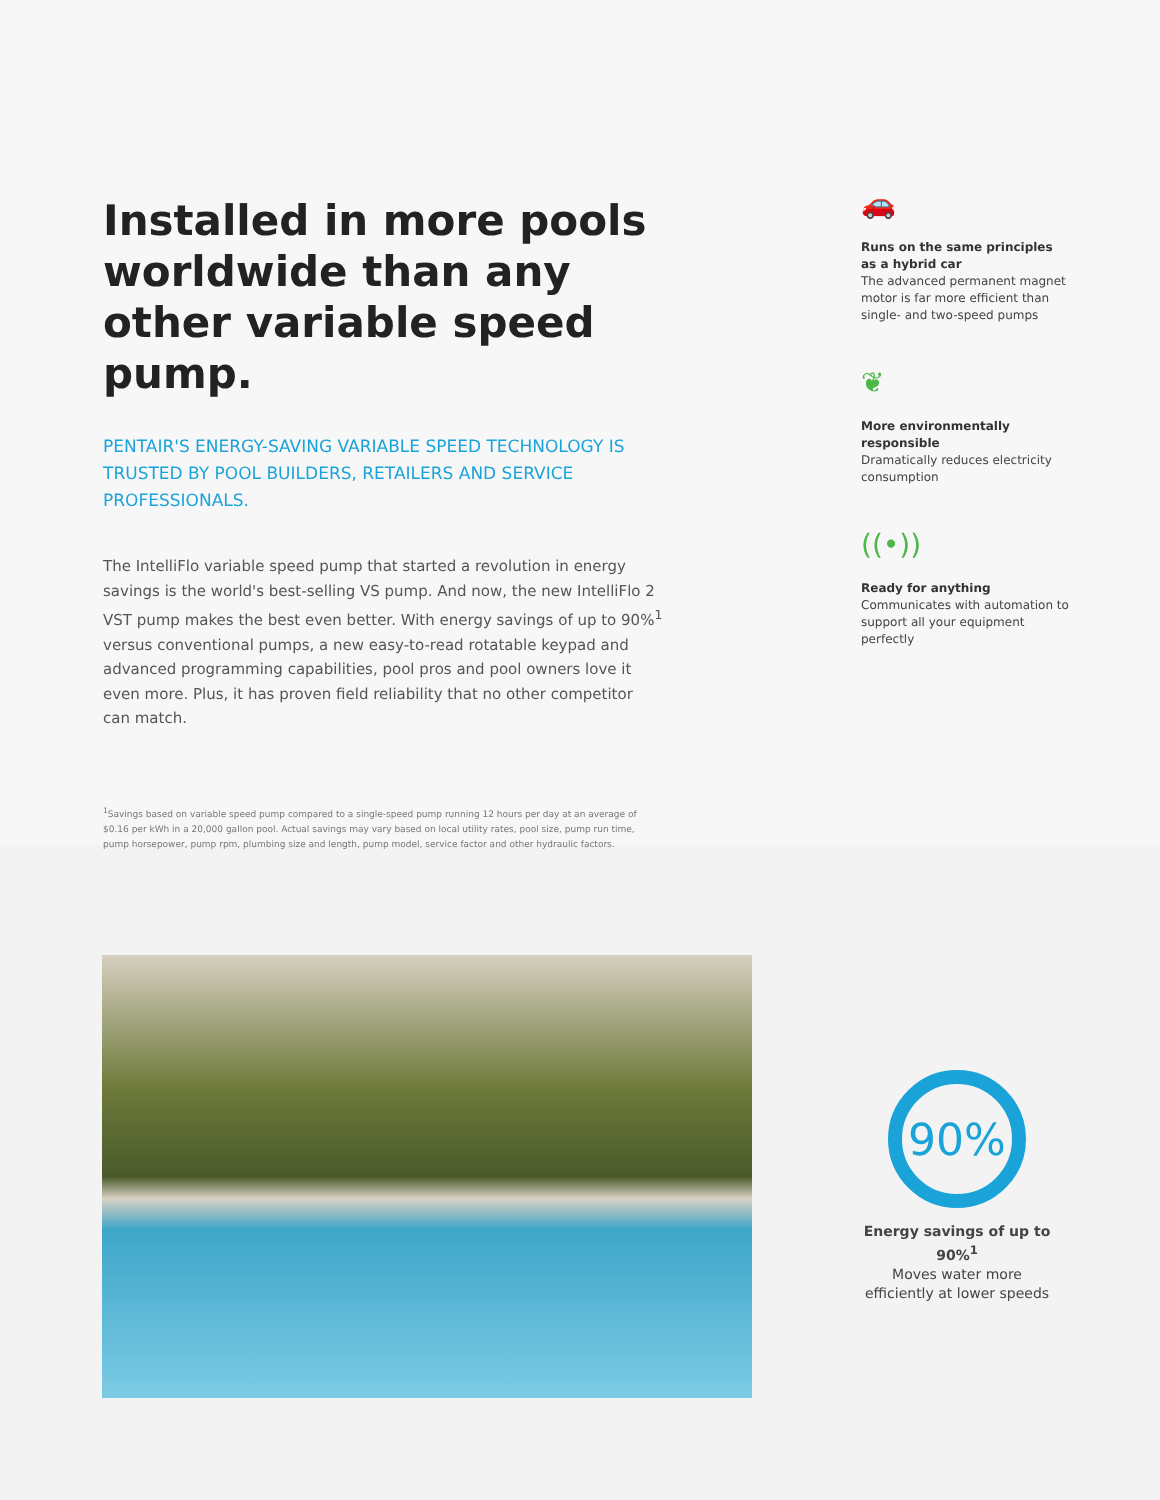Installed in more pools worldwide than any other variable speed pump.
PENTAIR'S ENERGY-SAVING VARIABLE SPEED TECHNOLOGY IS TRUSTED BY POOL BUILDERS, RETAILERS AND SERVICE PROFESSIONALS.
The IntelliFlo variable speed pump that started a revolution in energy savings is the world's best-selling VS pump. And now, the new IntelliFlo 2 VST pump makes the best even better. With energy savings of up to 90%<sup>1</sup> versus conventional pumps, a new easy-to-read rotatable keypad and advanced programming capabilities, pool pros and pool owners love it even more. Plus, it has proven field reliability that no other competitor can match.
<sup>1</sup> Savings based on variable speed pump compared to a single-speed pump running 12 hours per day at an average of $0.16 per kWh in a 20,000 gallon pool. Actual savings may vary based on local utility rates, pool size, pump run time, pump horsepower, pump rpm, plumbing size and length, pump model, service factor and other hydraulic factors.
🚗
Runs on the same principles
as a hybrid car
The advanced permanent magnet motor is far more efficient than single- and two-speed pumps
❦
More environmentally responsible
Dramatically reduces electricity consumption
((•))
Ready for anything
Communicates with automation to support all your equipment perfectly
90%
Energy savings of up to 90%<sup>1</sup>
Moves water more efficiently at lower speeds